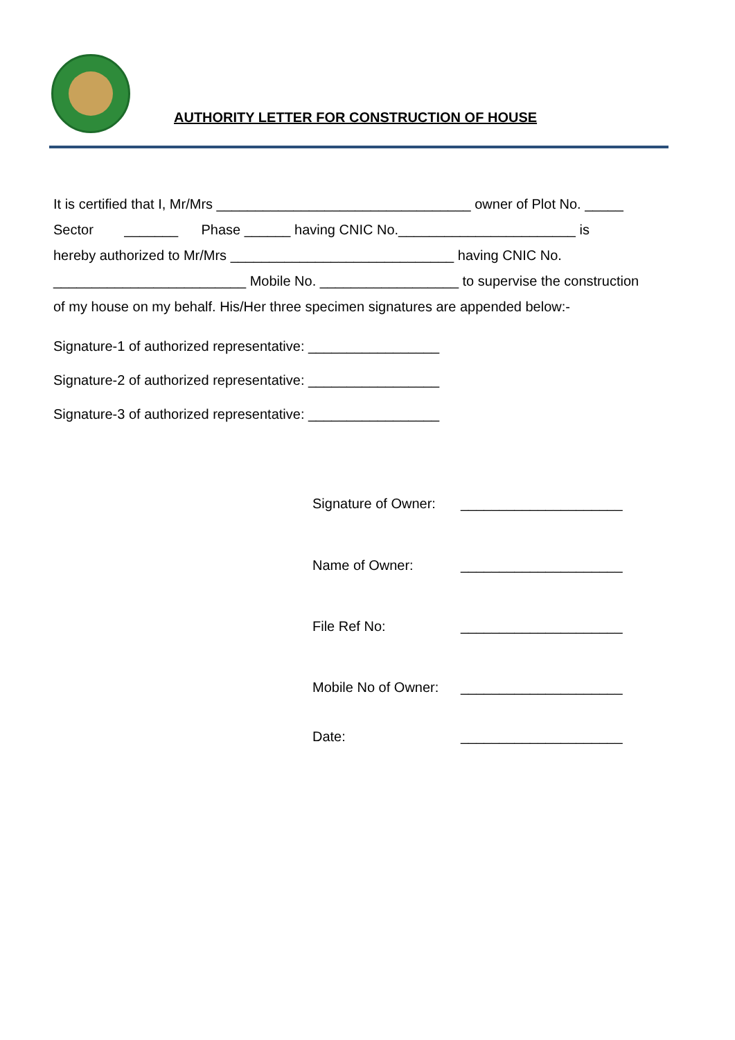AUTHORITY LETTER FOR CONSTRUCTION OF HOUSE
It is certified that I, Mr/Mrs _________________________________ owner of Plot No. _____
Sector _______ Phase ______ having CNIC No._______________________ is
hereby authorized to Mr/Mrs _____________________________ having CNIC No.
_________________________ Mobile No. __________________ to supervise the construction
of my house on my behalf. His/Her three specimen signatures are appended below:-
Signature-1 of authorized representative: _________________
Signature-2 of authorized representative: _________________
Signature-3 of authorized representative: _________________
Signature of Owner: _____________________
Name of Owner: _____________________
File Ref No: _____________________
Mobile No of Owner: _____________________
Date: _____________________